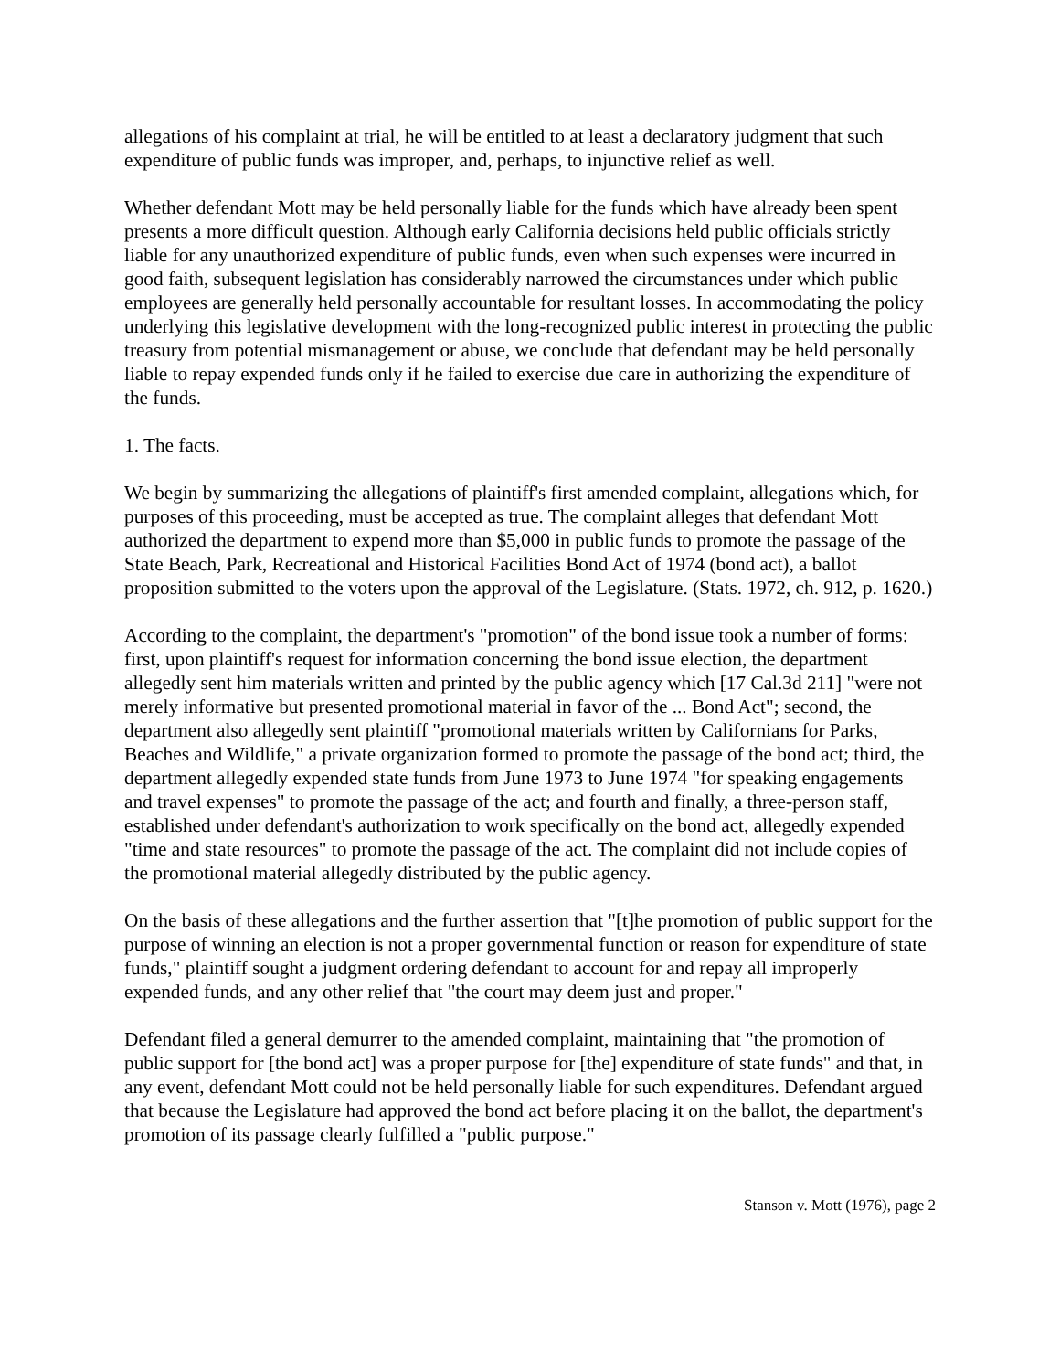allegations of his complaint at trial, he will be entitled to at least a declaratory judgment that such expenditure of public funds was improper, and, perhaps, to injunctive relief as well.
Whether defendant Mott may be held personally liable for the funds which have already been spent presents a more difficult question. Although early California decisions held public officials strictly liable for any unauthorized expenditure of public funds, even when such expenses were incurred in good faith, subsequent legislation has considerably narrowed the circumstances under which public employees are generally held personally accountable for resultant losses. In accommodating the policy underlying this legislative development with the long-recognized public interest in protecting the public treasury from potential mismanagement or abuse, we conclude that defendant may be held personally liable to repay expended funds only if he failed to exercise due care in authorizing the expenditure of the funds.
1. The facts.
We begin by summarizing the allegations of plaintiff's first amended complaint, allegations which, for purposes of this proceeding, must be accepted as true. The complaint alleges that defendant Mott authorized the department to expend more than $5,000 in public funds to promote the passage of the State Beach, Park, Recreational and Historical Facilities Bond Act of 1974 (bond act), a ballot proposition submitted to the voters upon the approval of the Legislature. (Stats. 1972, ch. 912, p. 1620.)
According to the complaint, the department's "promotion" of the bond issue took a number of forms: first, upon plaintiff's request for information concerning the bond issue election, the department allegedly sent him materials written and printed by the public agency which [17 Cal.3d 211] "were not merely informative but presented promotional material in favor of the ... Bond Act"; second, the department also allegedly sent plaintiff "promotional materials written by Californians for Parks, Beaches and Wildlife," a private organization formed to promote the passage of the bond act; third, the department allegedly expended state funds from June 1973 to June 1974 "for speaking engagements and travel expenses" to promote the passage of the act; and fourth and finally, a three-person staff, established under defendant's authorization to work specifically on the bond act, allegedly expended "time and state resources" to promote the passage of the act. The complaint did not include copies of the promotional material allegedly distributed by the public agency.
On the basis of these allegations and the further assertion that "[t]he promotion of public support for the purpose of winning an election is not a proper governmental function or reason for expenditure of state funds," plaintiff sought a judgment ordering defendant to account for and repay all improperly expended funds, and any other relief that "the court may deem just and proper."
Defendant filed a general demurrer to the amended complaint, maintaining that "the promotion of public support for [the bond act] was a proper purpose for [the] expenditure of state funds" and that, in any event, defendant Mott could not be held personally liable for such expenditures. Defendant argued that because the Legislature had approved the bond act before placing it on the ballot, the department's promotion of its passage clearly fulfilled a "public purpose."
Stanson v. Mott (1976), page 2